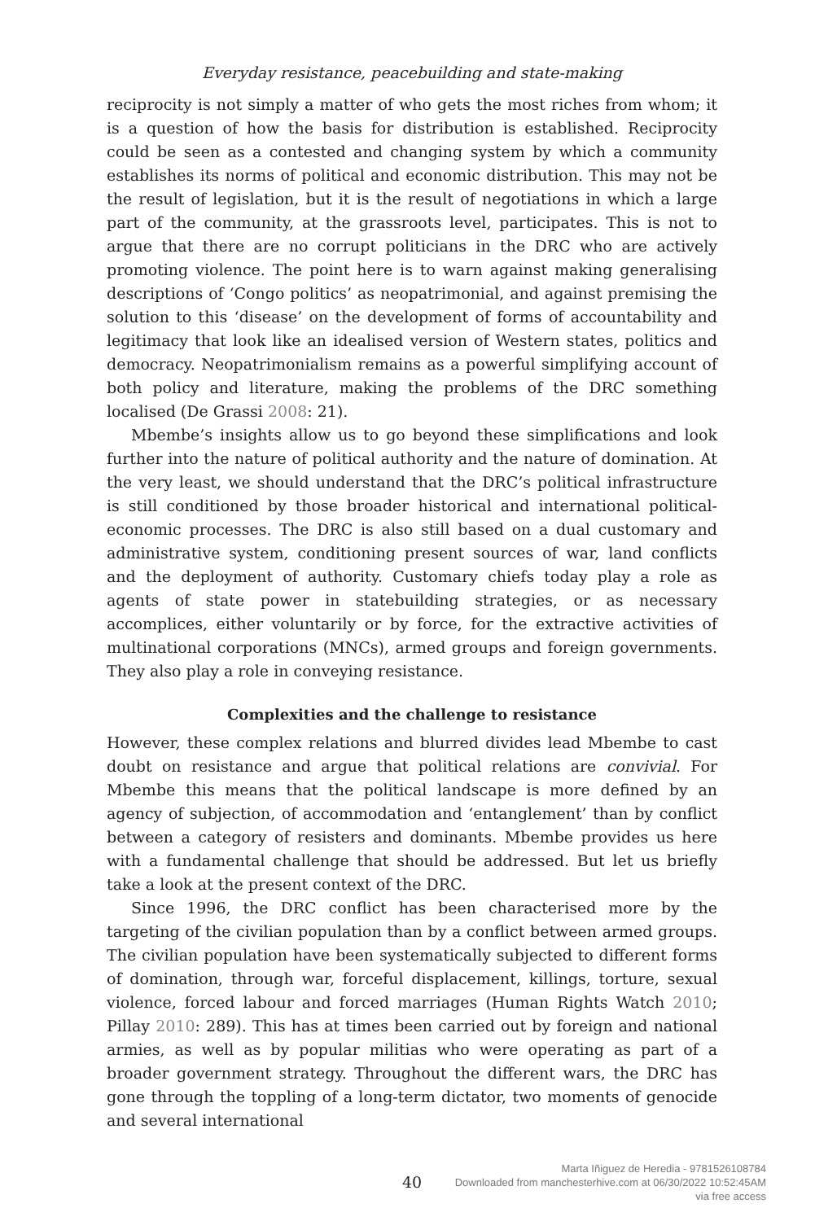Everyday resistance, peacebuilding and state-making
reciprocity is not simply a matter of who gets the most riches from whom; it is a question of how the basis for distribution is established. Reciprocity could be seen as a contested and changing system by which a community establishes its norms of political and economic distribution. This may not be the result of legislation, but it is the result of negotiations in which a large part of the community, at the grassroots level, participates. This is not to argue that there are no corrupt politicians in the DRC who are actively promoting violence. The point here is to warn against making generalising descriptions of ‘Congo politics’ as neopatrimonial, and against premising the solution to this ‘disease’ on the development of forms of accountability and legitimacy that look like an idealised version of Western states, politics and democracy. Neopatrimonialism remains as a powerful simplifying account of both policy and literature, making the problems of the DRC something localised (De Grassi 2008: 21).
Mbembe’s insights allow us to go beyond these simplifications and look further into the nature of political authority and the nature of domination. At the very least, we should understand that the DRC’s political infrastructure is still conditioned by those broader historical and international political-economic processes. The DRC is also still based on a dual customary and administrative system, conditioning present sources of war, land conflicts and the deployment of authority. Customary chiefs today play a role as agents of state power in statebuilding strategies, or as necessary accomplices, either voluntarily or by force, for the extractive activities of multinational corporations (MNCs), armed groups and foreign governments. They also play a role in conveying resistance.
Complexities and the challenge to resistance
However, these complex relations and blurred divides lead Mbembe to cast doubt on resistance and argue that political relations are convivial. For Mbembe this means that the political landscape is more defined by an agency of subjection, of accommodation and ‘entanglement’ than by conflict between a category of resisters and dominants. Mbembe provides us here with a fundamental challenge that should be addressed. But let us briefly take a look at the present context of the DRC.
Since 1996, the DRC conflict has been characterised more by the targeting of the civilian population than by a conflict between armed groups. The civilian population have been systematically subjected to different forms of domination, through war, forceful displacement, killings, torture, sexual violence, forced labour and forced marriages (Human Rights Watch 2010; Pillay 2010: 289). This has at times been carried out by foreign and national armies, as well as by popular militias who were operating as part of a broader government strategy. Throughout the different wars, the DRC has gone through the toppling of a long-term dictator, two moments of genocide and several international
40
Marta Iñiguez de Heredia - 9781526108784
Downloaded from manchesterhive.com at 06/30/2022 10:52:45AM
via free access